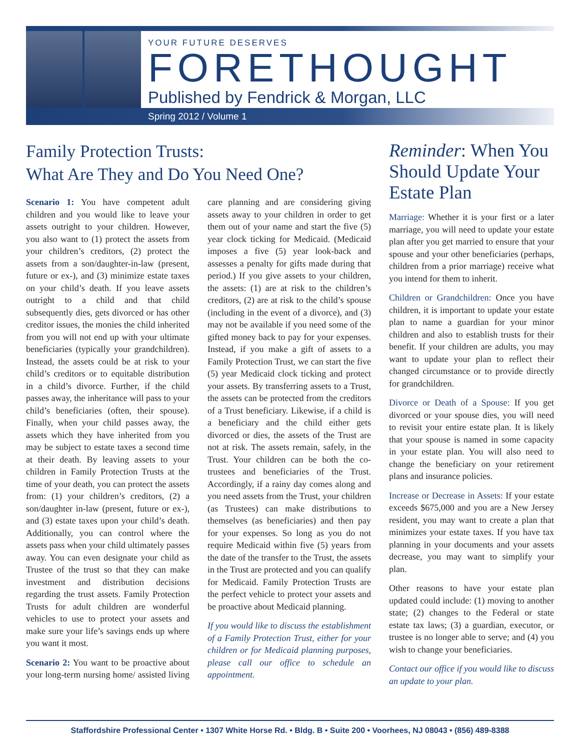YOUR FUTURE DESERVES
FORETHOUGHT
Published by Fendrick & Morgan, LLC
Spring 2012 / Volume 1
Family Protection Trusts:
What Are They and Do You Need One?
Scenario 1: You have competent adult children and you would like to leave your assets outright to your children. However, you also want to (1) protect the assets from your children’s creditors, (2) protect the assets from a son/daughter-in-law (present, future or ex-), and (3) minimize estate taxes on your child’s death. If you leave assets outright to a child and that child subsequently dies, gets divorced or has other creditor issues, the monies the child inherited from you will not end up with your ultimate beneficiaries (typically your grandchildren). Instead, the assets could be at risk to your child’s creditors or to equitable distribution in a child’s divorce. Further, if the child passes away, the inheritance will pass to your child’s beneficiaries (often, their spouse). Finally, when your child passes away, the assets which they have inherited from you may be subject to estate taxes a second time at their death. By leaving assets to your children in Family Protection Trusts at the time of your death, you can protect the assets from: (1) your children’s creditors, (2) a son/daughter in-law (present, future or ex-), and (3) estate taxes upon your child’s death. Additionally, you can control where the assets pass when your child ultimately passes away. You can even designate your child as Trustee of the trust so that they can make investment and distribution decisions regarding the trust assets. Family Protection Trusts for adult children are wonderful vehicles to use to protect your assets and make sure your life’s savings ends up where you want it most.
Scenario 2: You want to be proactive about your long-term nursing home/ assisted living care planning and are considering giving assets away to your children in order to get them out of your name and start the five (5) year clock ticking for Medicaid. (Medicaid imposes a five (5) year look-back and assesses a penalty for gifts made during that period.) If you give assets to your children, the assets: (1) are at risk to the children’s creditors, (2) are at risk to the child’s spouse (including in the event of a divorce), and (3) may not be available if you need some of the gifted money back to pay for your expenses. Instead, if you make a gift of assets to a Family Protection Trust, we can start the five (5) year Medicaid clock ticking and protect your assets. By transferring assets to a Trust, the assets can be protected from the creditors of a Trust beneficiary. Likewise, if a child is a beneficiary and the child either gets divorced or dies, the assets of the Trust are not at risk. The assets remain, safely, in the Trust. Your children can be both the co-trustees and beneficiaries of the Trust. Accordingly, if a rainy day comes along and you need assets from the Trust, your children (as Trustees) can make distributions to themselves (as beneficiaries) and then pay for your expenses. So long as you do not require Medicaid within five (5) years from the date of the transfer to the Trust, the assets in the Trust are protected and you can qualify for Medicaid. Family Protection Trusts are the perfect vehicle to protect your assets and be proactive about Medicaid planning.
If you would like to discuss the establishment of a Family Protection Trust, either for your children or for Medicaid planning purposes, please call our office to schedule an appointment.
Reminder: When You Should Update Your Estate Plan
Marriage: Whether it is your first or a later marriage, you will need to update your estate plan after you get married to ensure that your spouse and your other beneficiaries (perhaps, children from a prior marriage) receive what you intend for them to inherit.
Children or Grandchildren: Once you have children, it is important to update your estate plan to name a guardian for your minor children and also to establish trusts for their benefit. If your children are adults, you may want to update your plan to reflect their changed circumstance or to provide directly for grandchildren.
Divorce or Death of a Spouse: If you get divorced or your spouse dies, you will need to revisit your entire estate plan. It is likely that your spouse is named in some capacity in your estate plan. You will also need to change the beneficiary on your retirement plans and insurance policies.
Increase or Decrease in Assets: If your estate exceeds $675,000 and you are a New Jersey resident, you may want to create a plan that minimizes your estate taxes. If you have tax planning in your documents and your assets decrease, you may want to simplify your plan.
Other reasons to have your estate plan updated could include: (1) moving to another state; (2) changes to the Federal or state estate tax laws; (3) a guardian, executor, or trustee is no longer able to serve; and (4) you wish to change your beneficiaries.
Contact our office if you would like to discuss an update to your plan.
Staffordshire Professional Center • 1307 White Horse Rd. • Bldg. B • Suite 200 • Voorhees, NJ 08043 • (856) 489-8388